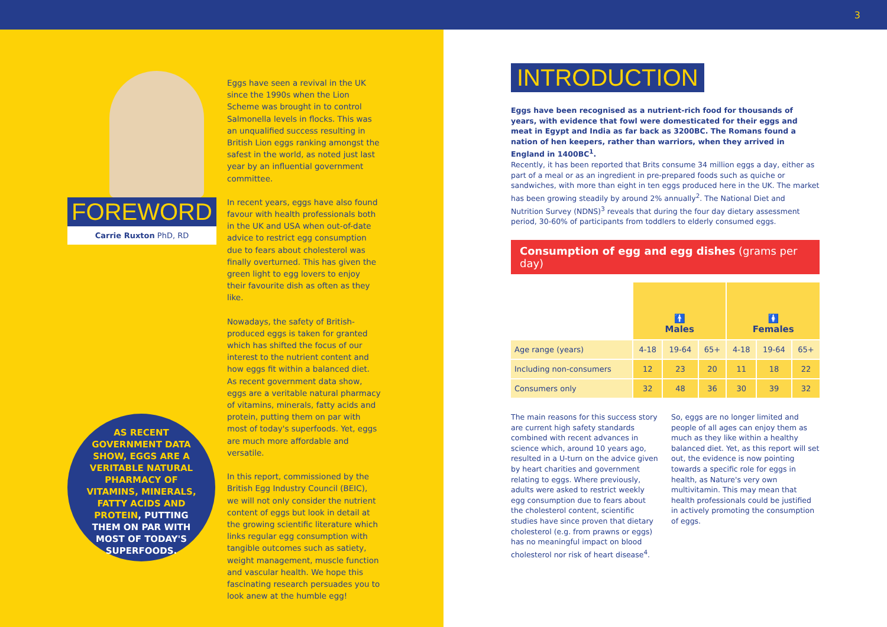3
FOREWORD
Carrie Ruxton PhD, RD
AS RECENT GOVERNMENT DATA SHOW, EGGS ARE A VERITABLE NATURAL PHARMACY OF VITAMINS, MINERALS, FATTY ACIDS AND PROTEIN, PUTTING THEM ON PAR WITH MOST OF TODAY'S SUPERFOODS.
Eggs have seen a revival in the UK since the 1990s when the Lion Scheme was brought in to control Salmonella levels in flocks. This was an unqualified success resulting in British Lion eggs ranking amongst the safest in the world, as noted just last year by an influential government committee.
In recent years, eggs have also found favour with health professionals both in the UK and USA when out-of-date advice to restrict egg consumption due to fears about cholesterol was finally overturned. This has given the green light to egg lovers to enjoy their favourite dish as often as they like.
Nowadays, the safety of British-produced eggs is taken for granted which has shifted the focus of our interest to the nutrient content and how eggs fit within a balanced diet. As recent government data show, eggs are a veritable natural pharmacy of vitamins, minerals, fatty acids and protein, putting them on par with most of today's superfoods. Yet, eggs are much more affordable and versatile.
In this report, commissioned by the British Egg Industry Council (BEIC), we will not only consider the nutrient content of eggs but look in detail at the growing scientific literature which links regular egg consumption with tangible outcomes such as satiety, weight management, muscle function and vascular health. We hope this fascinating research persuades you to look anew at the humble egg!
INTRODUCTION
Eggs have been recognised as a nutrient-rich food for thousands of years, with evidence that fowl were domesticated for their eggs and meat in Egypt and India as far back as 3200BC. The Romans found a nation of hen keepers, rather than warriors, when they arrived in England in 1400BC<sup>1</sup>.
Recently, it has been reported that Brits consume 34 million eggs a day, either as part of a meal or as an ingredient in pre-prepared foods such as quiche or sandwiches, with more than eight in ten eggs produced here in the UK. The market has been growing steadily by around 2% annually<sup>2</sup>. The National Diet and Nutrition Survey (NDNS)<sup>3</sup> reveals that during the four day dietary assessment period, 30-60% of participants from toddlers to elderly consumed eggs.
Consumption of egg and egg dishes (grams per day)
| | 🚹 Males | | | 🚺 Females | | |
| --- | --- | --- | --- | --- | --- | --- |
| Age range (years) | 4-18 | 19-64 | 65+ | 4-18 | 19-64 | 65+ |
| Including non-consumers | 12 | 23 | 20 | 11 | 18 | 22 |
| Consumers only | 32 | 48 | 36 | 30 | 39 | 32 |
The main reasons for this success story are current high safety standards combined with recent advances in science which, around 10 years ago, resulted in a U-turn on the advice given by heart charities and government relating to eggs. Where previously, adults were asked to restrict weekly egg consumption due to fears about the cholesterol content, scientific studies have since proven that dietary cholesterol (e.g. from prawns or eggs) has no meaningful impact on blood cholesterol nor risk of heart disease<sup>4</sup>.
So, eggs are no longer limited and people of all ages can enjoy them as much as they like within a healthy balanced diet. Yet, as this report will set out, the evidence is now pointing towards a specific role for eggs in health, as Nature's very own multivitamin. This may mean that health professionals could be justified in actively promoting the consumption of eggs.